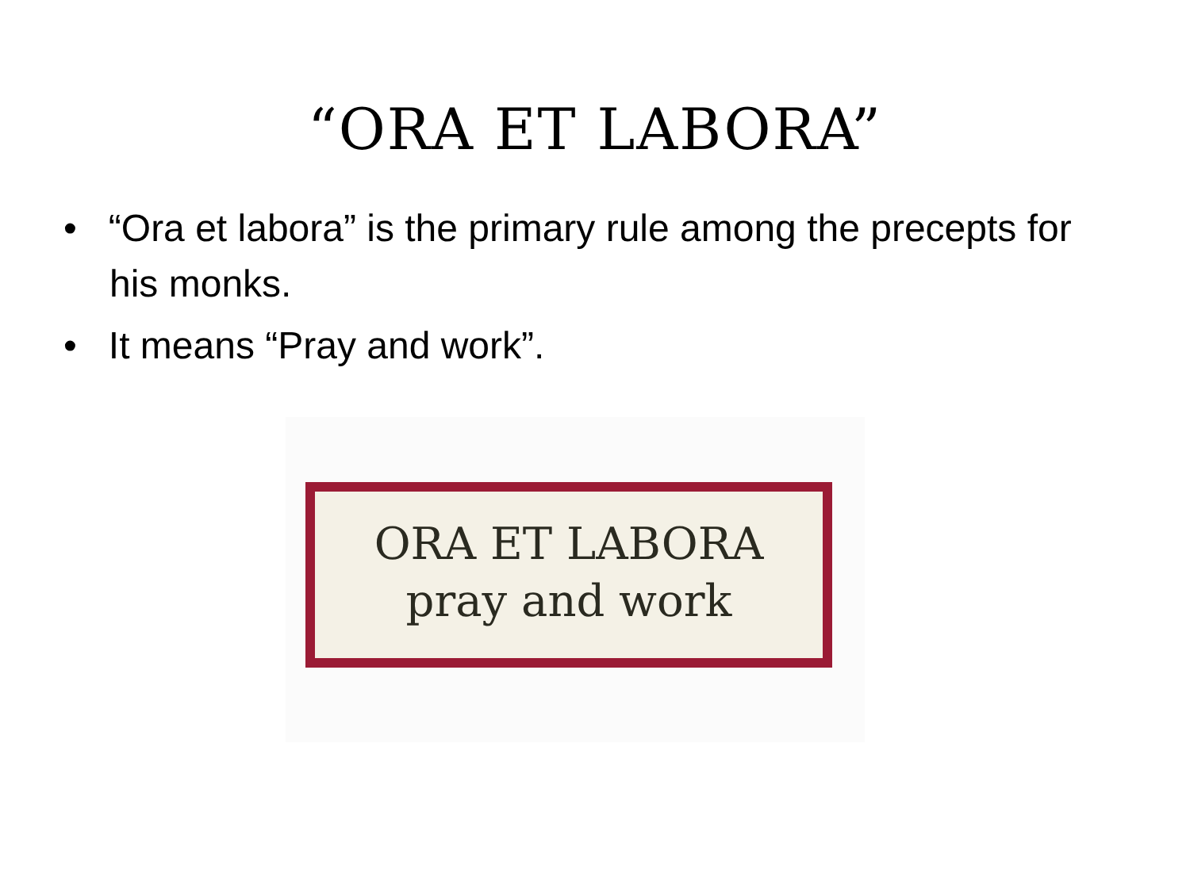“ORA ET LABORA”
• “Ora et labora” is the primary rule among the precepts for his monks.
• It means “Pray and work”.
ORA ET LABORA
pray and work